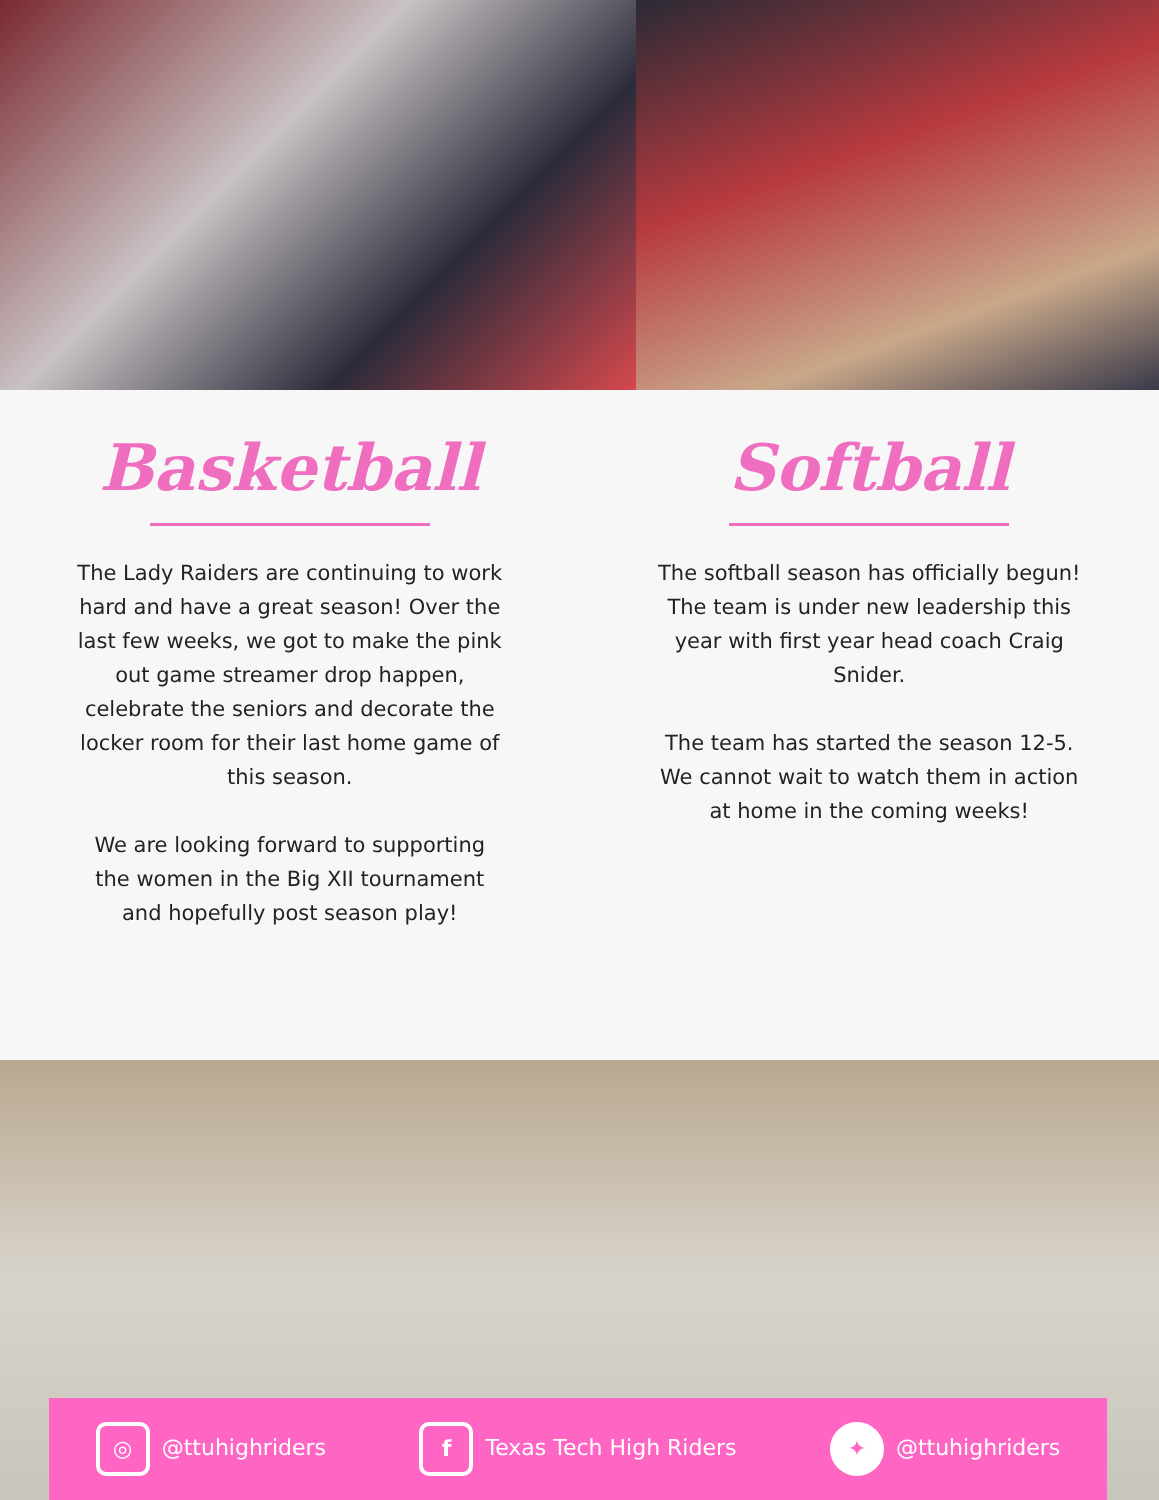Basketball
The Lady Raiders are continuing to work hard and have a great season! Over the last few weeks, we got to make the pink out game streamer drop happen, celebrate the seniors and decorate the locker room for their last home game of this season.
We are looking forward to supporting the women in the Big XII tournament and hopefully post season play!
Softball
The softball season has officially begun! The team is under new leadership this year with first year head coach Craig Snider.
The team has started the season 12-5. We cannot wait to watch them in action at home in the coming weeks!
◎ @ttuhighriders f Texas Tech High Riders ✦ @ttuhighriders